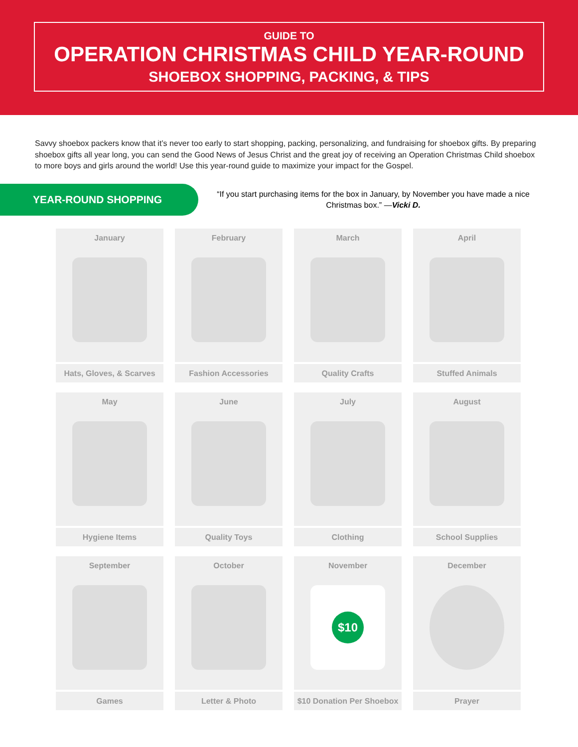GUIDE TO
OPERATION CHRISTMAS CHILD YEAR-ROUND
SHOEBOX SHOPPING, PACKING, & TIPS
Savvy shoebox packers know that it’s never too early to start shopping, packing, personalizing, and fundraising for shoebox gifts. By preparing shoebox gifts all year long, you can send the Good News of Jesus Christ and the great joy of receiving an Operation Christmas Child shoebox to more boys and girls around the world! Use this year-round guide to maximize your impact for the Gospel.
YEAR-ROUND SHOPPING
“If you start purchasing items for the box in January, by November you have made a nice Christmas box.” —Vicki D.
January
Hats, Gloves, & Scarves
February
Fashion Accessories
March
Quality Crafts
April
Stuffed Animals
May
Hygiene Items
June
Quality Toys
July
Clothing
August
School Supplies
September
Games
October
Letter & Photo
November
$10
$10 Donation Per Shoebox
December
Prayer